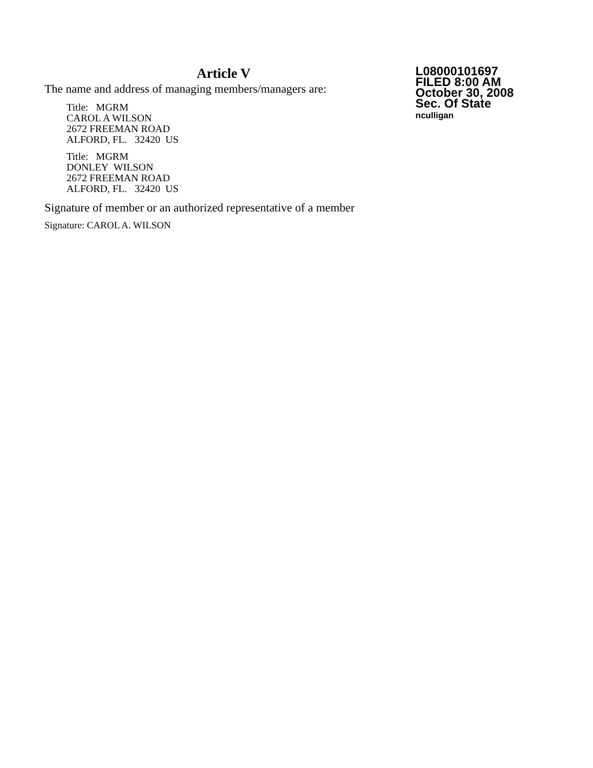Article V
The name and address of managing members/managers are:
Title: MGRM
CAROL A WILSON
2672 FREEMAN ROAD
ALFORD, FL. 32420 US
Title: MGRM
DONLEY WILSON
2672 FREEMAN ROAD
ALFORD, FL. 32420 US
Signature of member or an authorized representative of a member
Signature: CAROL A. WILSON
L08000101697
FILED 8:00 AM
October 30, 2008
Sec. Of State
nculligan